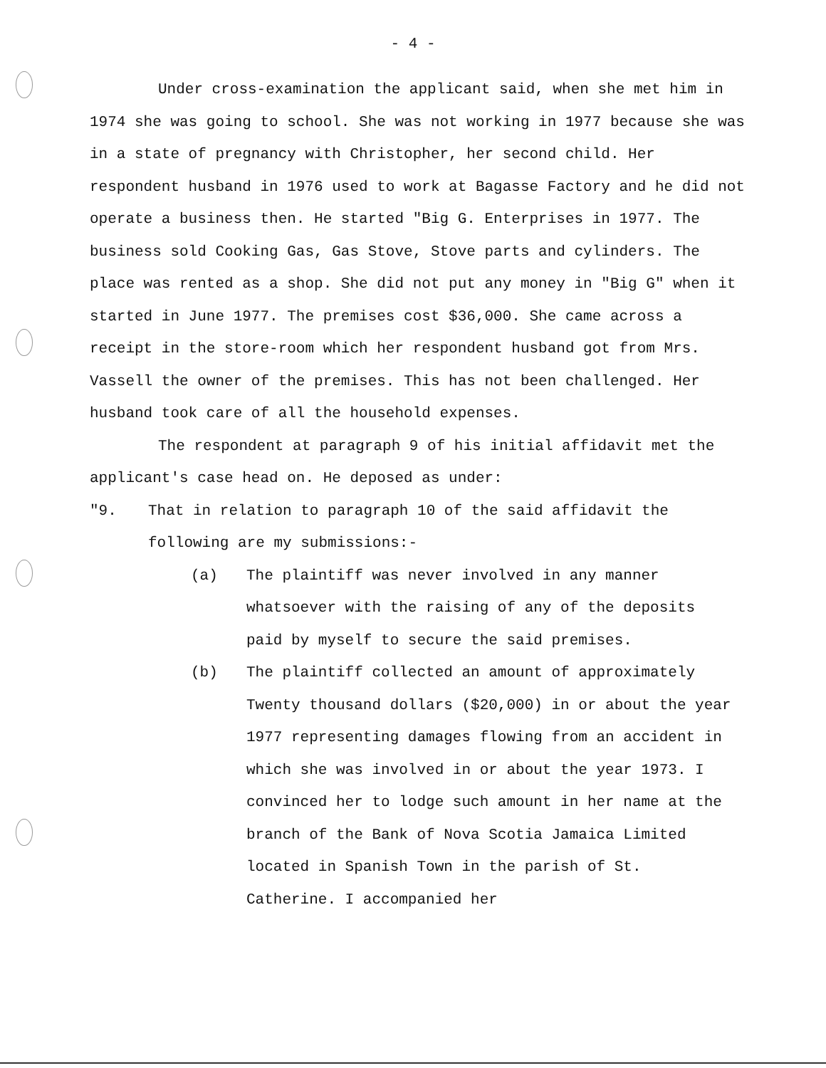- 4 -
Under cross-examination the applicant said, when she met him in 1974 she was going to school. She was not working in 1977 because she was in a state of pregnancy with Christopher, her second child. Her respondent husband in 1976 used to work at Bagasse Factory and he did not operate a business then. He started "Big G. Enterprises in 1977. The business sold Cooking Gas, Gas Stove, Stove parts and cylinders. The place was rented as a shop. She did not put any money in "Big G" when it started in June 1977. The premises cost $36,000. She came across a receipt in the store-room which her respondent husband got from Mrs. Vassell the owner of the premises. This has not been challenged. Her husband took care of all the household expenses.
The respondent at paragraph 9 of his initial affidavit met the applicant's case head on. He deposed as under:
"9. That in relation to paragraph 10 of the said affidavit the following are my submissions:-
(a) The plaintiff was never involved in any manner whatsoever with the raising of any of the deposits paid by myself to secure the said premises.
(b) The plaintiff collected an amount of approximately Twenty thousand dollars ($20,000) in or about the year 1977 representing damages flowing from an accident in which she was involved in or about the year 1973. I convinced her to lodge such amount in her name at the branch of the Bank of Nova Scotia Jamaica Limited located in Spanish Town in the parish of St. Catherine. I accompanied her